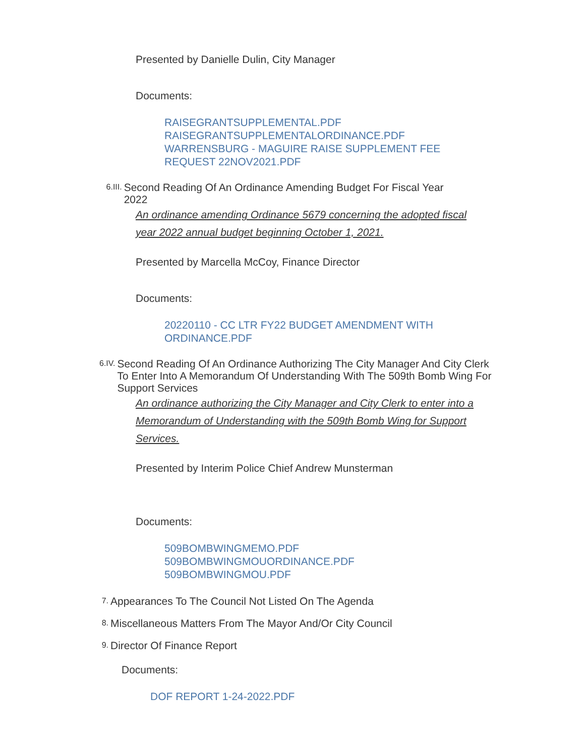Presented by Danielle Dulin, City Manager
Documents:
RAISEGRANTSUPPLEMENTAL.PDF
RAISEGRANTSUPPLEMENTALORDINANCE.PDF
WARRENSBURG - MAGUIRE RAISE SUPPLEMENT FEE
REQUEST 22NOV2021.PDF
6.III. Second Reading Of An Ordinance Amending Budget For Fiscal Year 2022
An ordinance amending Ordinance 5679 concerning the adopted fiscal year 2022 annual budget beginning October 1, 2021.
Presented by Marcella McCoy, Finance Director
Documents:
20220110 - CC LTR FY22 BUDGET AMENDMENT WITH
ORDINANCE.PDF
6.IV. Second Reading Of An Ordinance Authorizing The City Manager And City Clerk To Enter Into A Memorandum Of Understanding With The 509th Bomb Wing For Support Services
An ordinance authorizing the City Manager and City Clerk to enter into a Memorandum of Understanding with the 509th Bomb Wing for Support Services.
Presented by Interim Police Chief Andrew Munsterman
Documents:
509BOMBWINGMEMO.PDF
509BOMBWINGMOUORDINANCE.PDF
509BOMBWINGMOU.PDF
7. Appearances To The Council Not Listed On The Agenda
8. Miscellaneous Matters From The Mayor And/Or City Council
9. Director Of Finance Report
Documents:
DOF REPORT 1-24-2022.PDF